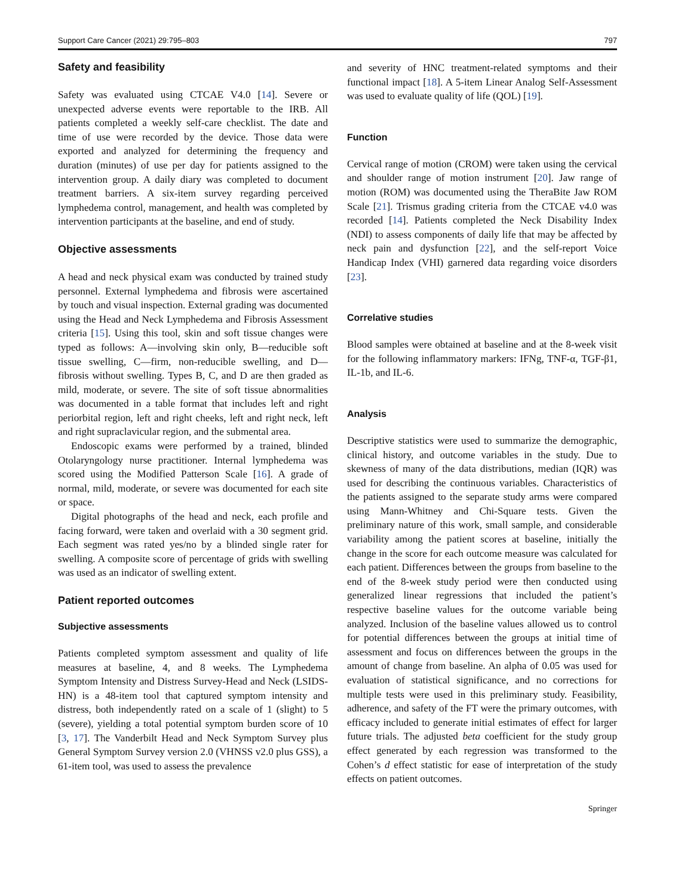Support Care Cancer (2021) 29:795–803 797
Safety and feasibility
Safety was evaluated using CTCAE V4.0 [14]. Severe or unexpected adverse events were reportable to the IRB. All patients completed a weekly self-care checklist. The date and time of use were recorded by the device. Those data were exported and analyzed for determining the frequency and duration (minutes) of use per day for patients assigned to the intervention group. A daily diary was completed to document treatment barriers. A six-item survey regarding perceived lymphedema control, management, and health was completed by intervention participants at the baseline, and end of study.
Objective assessments
A head and neck physical exam was conducted by trained study personnel. External lymphedema and fibrosis were ascertained by touch and visual inspection. External grading was documented using the Head and Neck Lymphedema and Fibrosis Assessment criteria [15]. Using this tool, skin and soft tissue changes were typed as follows: A—involving skin only, B—reducible soft tissue swelling, C—firm, non-reducible swelling, and D—fibrosis without swelling. Types B, C, and D are then graded as mild, moderate, or severe. The site of soft tissue abnormalities was documented in a table format that includes left and right periorbital region, left and right cheeks, left and right neck, left and right supraclavicular region, and the submental area.
Endoscopic exams were performed by a trained, blinded Otolaryngology nurse practitioner. Internal lymphedema was scored using the Modified Patterson Scale [16]. A grade of normal, mild, moderate, or severe was documented for each site or space.
Digital photographs of the head and neck, each profile and facing forward, were taken and overlaid with a 30 segment grid. Each segment was rated yes/no by a blinded single rater for swelling. A composite score of percentage of grids with swelling was used as an indicator of swelling extent.
Patient reported outcomes
Subjective assessments
Patients completed symptom assessment and quality of life measures at baseline, 4, and 8 weeks. The Lymphedema Symptom Intensity and Distress Survey-Head and Neck (LSIDS-HN) is a 48-item tool that captured symptom intensity and distress, both independently rated on a scale of 1 (slight) to 5 (severe), yielding a total potential symptom burden score of 10 [3, 17]. The Vanderbilt Head and Neck Symptom Survey plus General Symptom Survey version 2.0 (VHNSS v2.0 plus GSS), a 61-item tool, was used to assess the prevalence
and severity of HNC treatment-related symptoms and their functional impact [18]. A 5-item Linear Analog Self-Assessment was used to evaluate quality of life (QOL) [19].
Function
Cervical range of motion (CROM) were taken using the cervical and shoulder range of motion instrument [20]. Jaw range of motion (ROM) was documented using the TheraBite Jaw ROM Scale [21]. Trismus grading criteria from the CTCAE v4.0 was recorded [14]. Patients completed the Neck Disability Index (NDI) to assess components of daily life that may be affected by neck pain and dysfunction [22], and the self-report Voice Handicap Index (VHI) garnered data regarding voice disorders [23].
Correlative studies
Blood samples were obtained at baseline and at the 8-week visit for the following inflammatory markers: IFNg, TNF-α, TGF-β1, IL-1b, and IL-6.
Analysis
Descriptive statistics were used to summarize the demographic, clinical history, and outcome variables in the study. Due to skewness of many of the data distributions, median (IQR) was used for describing the continuous variables. Characteristics of the patients assigned to the separate study arms were compared using Mann-Whitney and Chi-Square tests. Given the preliminary nature of this work, small sample, and considerable variability among the patient scores at baseline, initially the change in the score for each outcome measure was calculated for each patient. Differences between the groups from baseline to the end of the 8-week study period were then conducted using generalized linear regressions that included the patient’s respective baseline values for the outcome variable being analyzed. Inclusion of the baseline values allowed us to control for potential differences between the groups at initial time of assessment and focus on differences between the groups in the amount of change from baseline. An alpha of 0.05 was used for evaluation of statistical significance, and no corrections for multiple tests were used in this preliminary study. Feasibility, adherence, and safety of the FT were the primary outcomes, with efficacy included to generate initial estimates of effect for larger future trials. The adjusted beta coefficient for the study group effect generated by each regression was transformed to the Cohen’s d effect statistic for ease of interpretation of the study effects on patient outcomes.
Springer